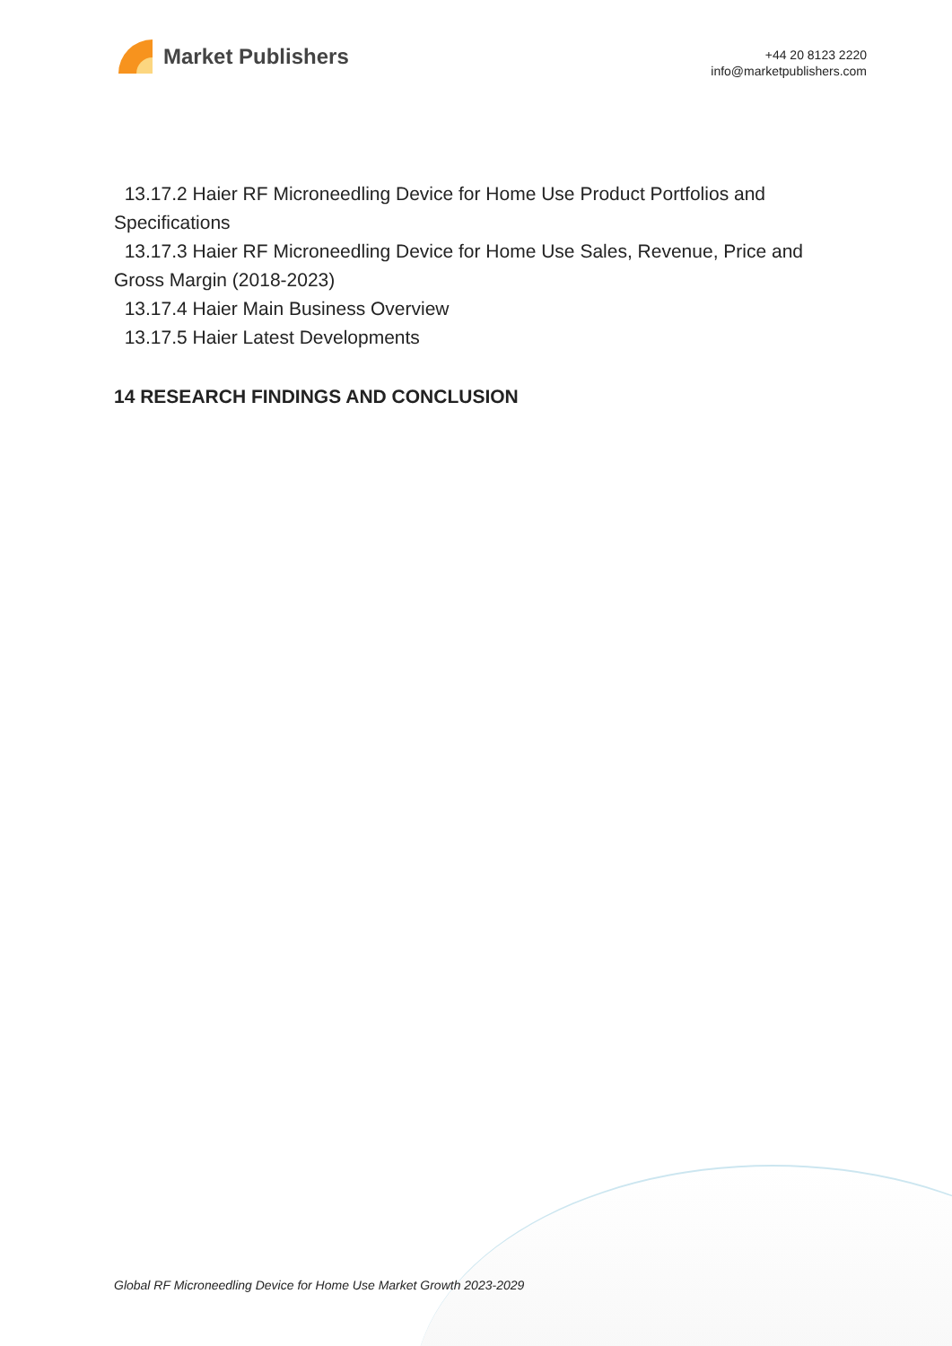Market Publishers
+44 20 8123 2220
info@marketpublishers.com
13.17.2 Haier RF Microneedling Device for Home Use Product Portfolios and Specifications
13.17.3 Haier RF Microneedling Device for Home Use Sales, Revenue, Price and Gross Margin (2018-2023)
13.17.4 Haier Main Business Overview
13.17.5 Haier Latest Developments
14 RESEARCH FINDINGS AND CONCLUSION
Global RF Microneedling Device for Home Use Market Growth 2023-2029